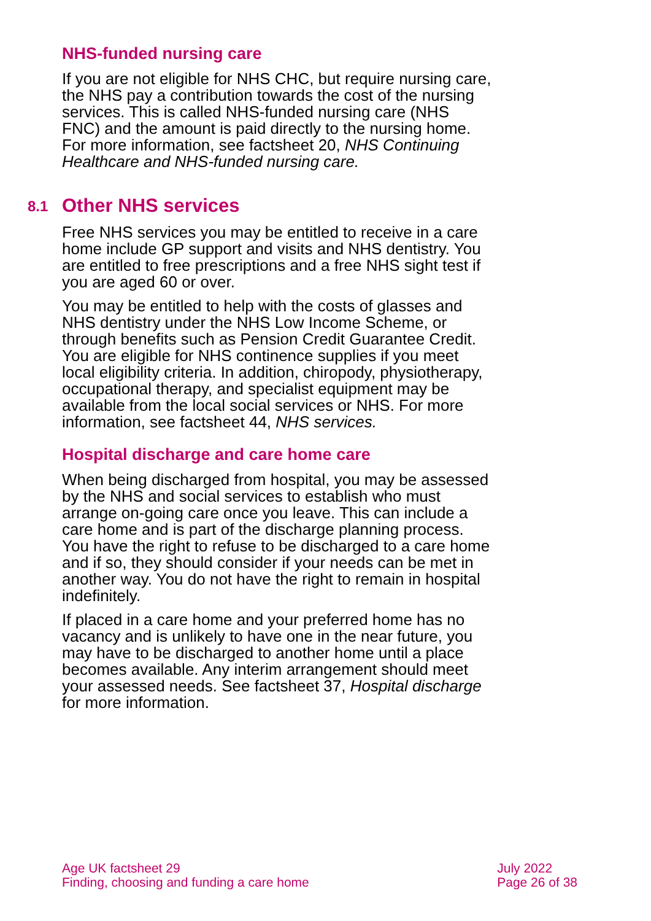NHS-funded nursing care
If you are not eligible for NHS CHC, but require nursing care, the NHS pay a contribution towards the cost of the nursing services. This is called NHS-funded nursing care (NHS FNC) and the amount is paid directly to the nursing home. For more information, see factsheet 20, NHS Continuing Healthcare and NHS-funded nursing care.
8.1 Other NHS services
Free NHS services you may be entitled to receive in a care home include GP support and visits and NHS dentistry. You are entitled to free prescriptions and a free NHS sight test if you are aged 60 or over.
You may be entitled to help with the costs of glasses and NHS dentistry under the NHS Low Income Scheme, or through benefits such as Pension Credit Guarantee Credit. You are eligible for NHS continence supplies if you meet local eligibility criteria. In addition, chiropody, physiotherapy, occupational therapy, and specialist equipment may be available from the local social services or NHS. For more information, see factsheet 44, NHS services.
Hospital discharge and care home care
When being discharged from hospital, you may be assessed by the NHS and social services to establish who must arrange on-going care once you leave. This can include a care home and is part of the discharge planning process. You have the right to refuse to be discharged to a care home and if so, they should consider if your needs can be met in another way. You do not have the right to remain in hospital indefinitely.
If placed in a care home and your preferred home has no vacancy and is unlikely to have one in the near future, you may have to be discharged to another home until a place becomes available. Any interim arrangement should meet your assessed needs. See factsheet 37, Hospital discharge for more information.
Age UK factsheet 29
Finding, choosing and funding a care home
July 2022
Page 26 of 38